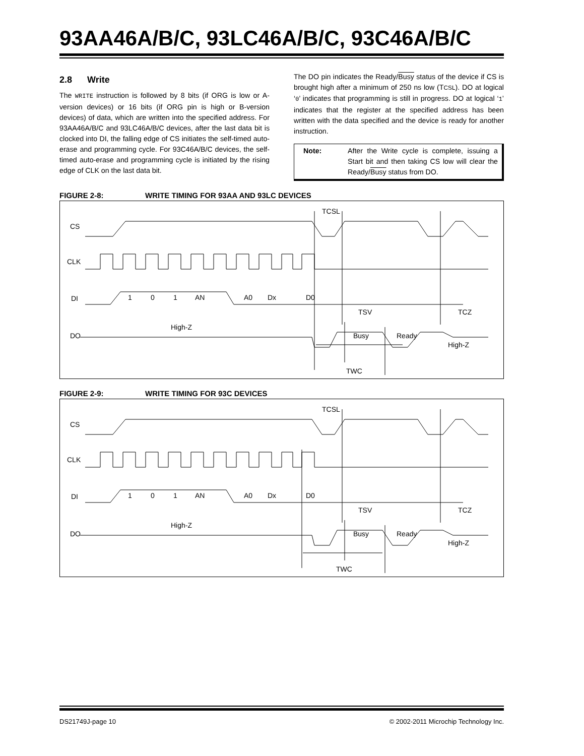93AA46A/B/C, 93LC46A/B/C, 93C46A/B/C
2.8 Write
The WRITE instruction is followed by 8 bits (if ORG is low or A-version devices) or 16 bits (if ORG pin is high or B-version devices) of data, which are written into the specified address. For 93AA46A/B/C and 93LC46A/B/C devices, after the last data bit is clocked into DI, the falling edge of CS initiates the self-timed auto-erase and programming cycle. For 93C46A/B/C devices, the self-timed auto-erase and programming cycle is initiated by the rising edge of CLK on the last data bit.
The DO pin indicates the Ready/Busy status of the device if CS is brought high after a minimum of 250 ns low (TCSL). DO at logical ‘0’ indicates that programming is still in progress. DO at logical ‘1’ indicates that the register at the specified address has been written with the data specified and the device is ready for another instruction.
Note: After the Write cycle is complete, issuing a Start bit and then taking CS low will clear the Ready/Busy status from DO.
FIGURE 2-8: WRITE TIMING FOR 93AA AND 93LC DEVICES
CS
CLK
DI
DO
TCSL
TSV
TCZ
High-Z
Busy
Ready
High-Z
TWC
1
0
1
AN
A0
Dx
D0
FIGURE 2-9: WRITE TIMING FOR 93C DEVICES
CS
CLK
DI
DO
TCSL
TSV
TCZ
High-Z
Busy
Ready
High-Z
TWC
1
0
1
AN
A0
Dx
D0
DS21749J-page 10 © 2002-2011 Microchip Technology Inc.